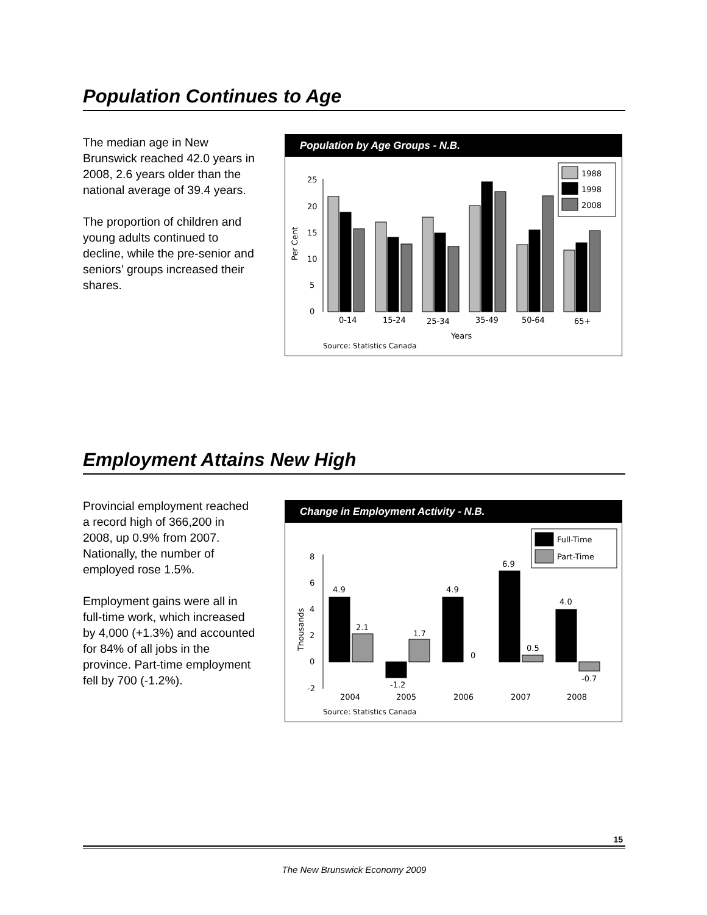Population Continues to Age
The median age in New Brunswick reached 42.0 years in 2008, 2.6 years older than the national average of 39.4 years.
The proportion of children and young adults continued to decline, while the pre-senior and seniors’ groups increased their shares.
Population by Age Groups - N.B.
Per Cent
25
20
15
10
5
0
1988
1998
2008
0-14
15-24
25-34
35-49
50-64
65+
Years
Source: Statistics Canada
Employment Attains New High
Provincial employment reached a record high of 366,200 in 2008, up 0.9% from 2007. Nationally, the number of employed rose 1.5%.
Employment gains were all in full-time work, which increased by 4,000 (+1.3%) and accounted for 84% of all jobs in the province. Part-time employment fell by 700 (-1.2%).
Change in Employment Activity - N.B.
Thousands
8
6
4
2
0
-2
Full-Time
Part-Time
4.9
2.1
-1.2
1.7
4.9
0
6.9
0.5
4.0
-0.7
2004
2005
2006
2007
2008
Source: Statistics Canada
15
The New Brunswick Economy 2009